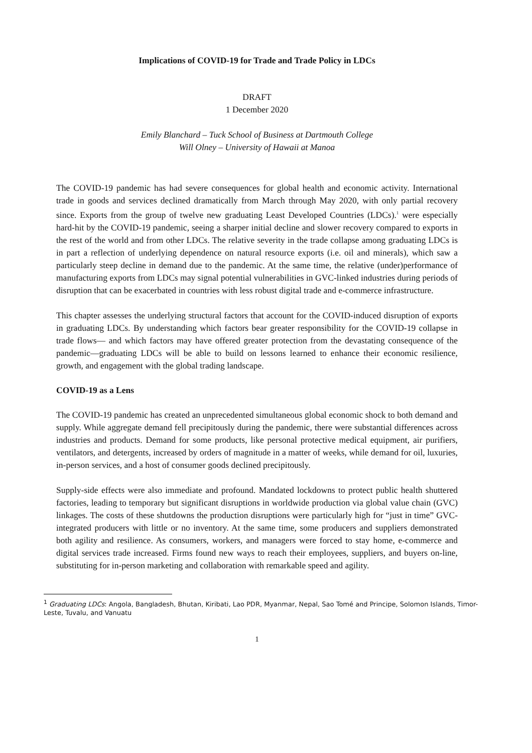Implications of COVID-19 for Trade and Trade Policy in LDCs
DRAFT
1 December 2020
Emily Blanchard – Tuck School of Business at Dartmouth College
Will Olney – University of Hawaii at Manoa
The COVID-19 pandemic has had severe consequences for global health and economic activity. International trade in goods and services declined dramatically from March through May 2020, with only partial recovery since. Exports from the group of twelve new graduating Least Developed Countries (LDCs).<sup>1</sup> were especially hard-hit by the COVID-19 pandemic, seeing a sharper initial decline and slower recovery compared to exports in the rest of the world and from other LDCs. The relative severity in the trade collapse among graduating LDCs is in part a reflection of underlying dependence on natural resource exports (i.e. oil and minerals), which saw a particularly steep decline in demand due to the pandemic. At the same time, the relative (under)performance of manufacturing exports from LDCs may signal potential vulnerabilities in GVC-linked industries during periods of disruption that can be exacerbated in countries with less robust digital trade and e-commerce infrastructure.
This chapter assesses the underlying structural factors that account for the COVID-induced disruption of exports in graduating LDCs. By understanding which factors bear greater responsibility for the COVID-19 collapse in trade flows— and which factors may have offered greater protection from the devastating consequence of the pandemic—graduating LDCs will be able to build on lessons learned to enhance their economic resilience, growth, and engagement with the global trading landscape.
COVID-19 as a Lens
The COVID-19 pandemic has created an unprecedented simultaneous global economic shock to both demand and supply. While aggregate demand fell precipitously during the pandemic, there were substantial differences across industries and products. Demand for some products, like personal protective medical equipment, air purifiers, ventilators, and detergents, increased by orders of magnitude in a matter of weeks, while demand for oil, luxuries, in-person services, and a host of consumer goods declined precipitously.
Supply-side effects were also immediate and profound. Mandated lockdowns to protect public health shuttered factories, leading to temporary but significant disruptions in worldwide production via global value chain (GVC) linkages. The costs of these shutdowns the production disruptions were particularly high for “just in time” GVC-integrated producers with little or no inventory. At the same time, some producers and suppliers demonstrated both agility and resilience. As consumers, workers, and managers were forced to stay home, e-commerce and digital services trade increased. Firms found new ways to reach their employees, suppliers, and buyers on-line, substituting for in-person marketing and collaboration with remarkable speed and agility.
<sup>1</sup> Graduating LDCs: Angola, Bangladesh, Bhutan, Kiribati, Lao PDR, Myanmar, Nepal, Sao Tomé and Principe, Solomon Islands, Timor-Leste, Tuvalu, and Vanuatu
1